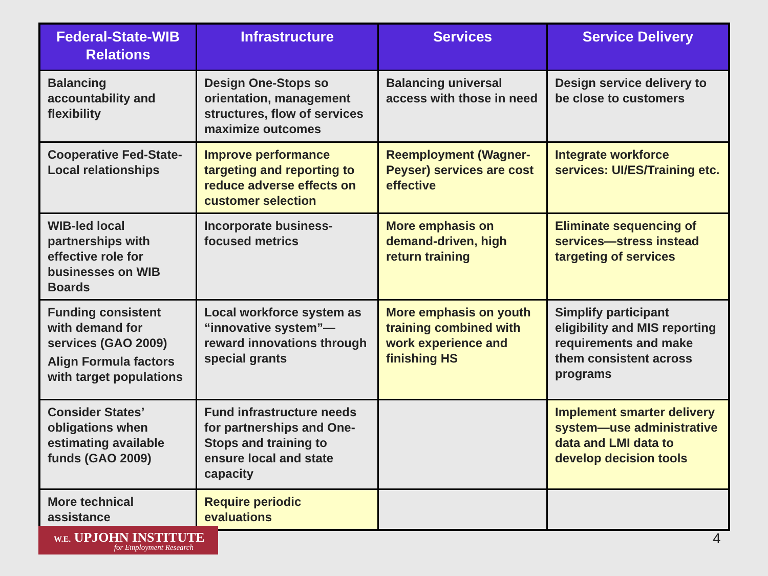| Federal-State-WIB Relations | Infrastructure | Services | Service Delivery |
| --- | --- | --- | --- |
| Balancing accountability and flexibility | Design One-Stops so orientation, management structures, flow of services maximize outcomes | Balancing universal access with those in need | Design service delivery to be close to customers |
| Cooperative Fed-State-Local relationships | Improve performance targeting and reporting to reduce adverse effects on customer selection | Reemployment (Wagner-Peyser) services are cost effective | Integrate workforce services: UI/ES/Training etc. |
| WIB-led local partnerships with effective role for businesses on WIB Boards | Incorporate business-focused metrics | More emphasis on demand-driven, high return training | Eliminate sequencing of services—stress instead targeting of services |
| Funding consistent with demand for services (GAO 2009) Align Formula factors with target populations | Local workforce system as “innovative system”—reward innovations through special grants | More emphasis on youth training combined with work experience and finishing HS | Simplify participant eligibility and MIS reporting requirements and make them consistent across programs |
| Consider States’ obligations when estimating available funds (GAO 2009) | Fund infrastructure needs for partnerships and One-Stops and training to ensure local and state capacity | | Implement smarter delivery system—use administrative data and LMI data to develop decision tools |
| More technical assistance | Require periodic evaluations | | |
W.E. UPJOHN INSTITUTE
for Employment Research
4